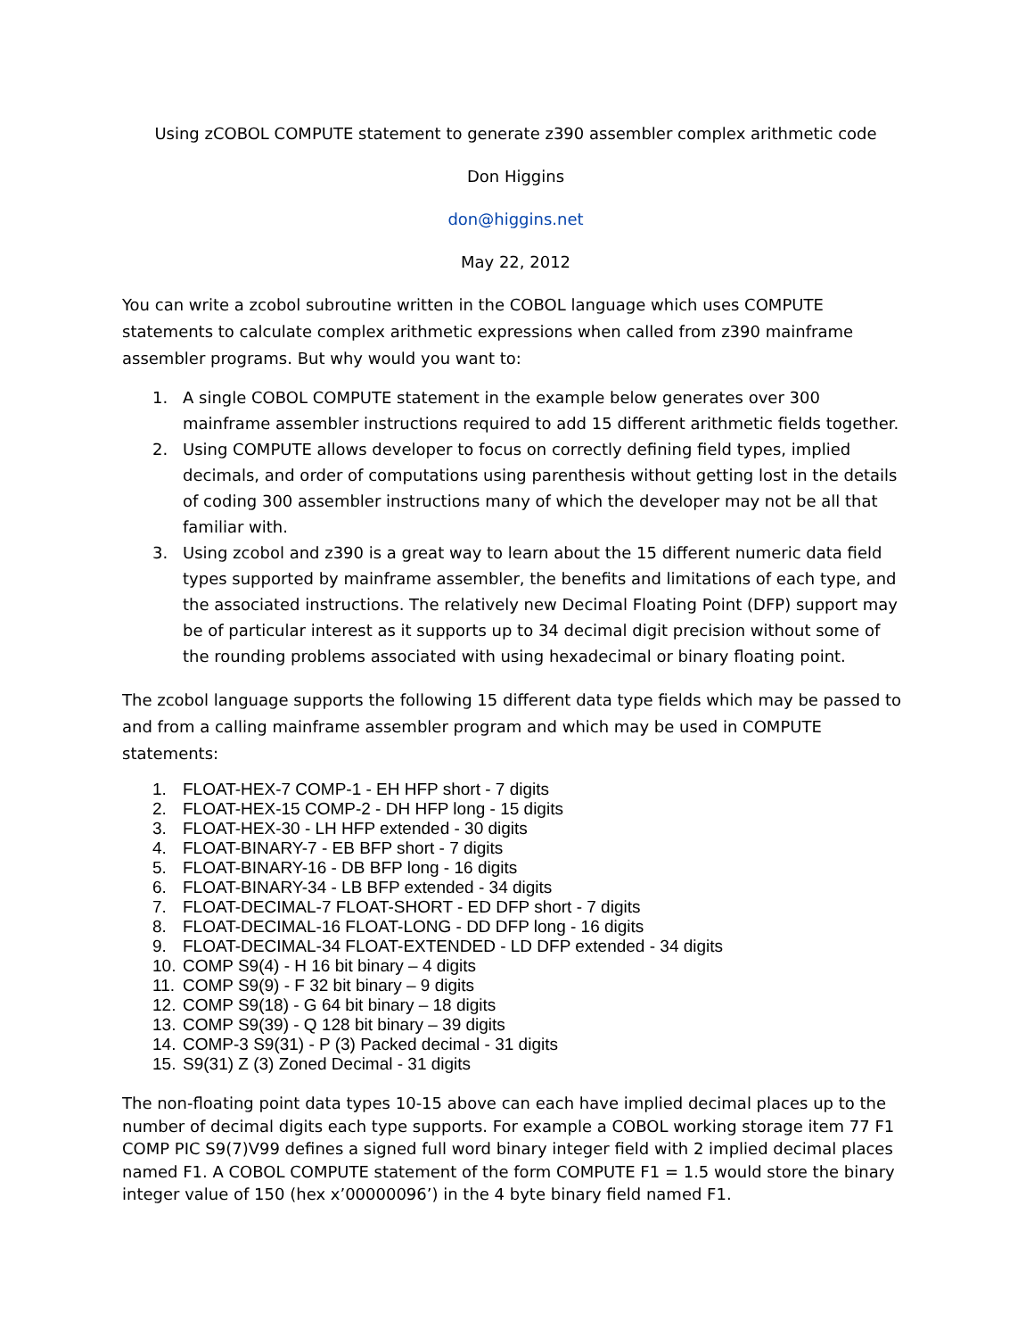Using zCOBOL COMPUTE statement to generate z390 assembler complex arithmetic code
Don Higgins
don@higgins.net
May 22, 2012
You can write a zcobol subroutine written in the COBOL language which uses COMPUTE statements to calculate complex arithmetic expressions when called from z390 mainframe assembler programs. But why would you want to:
1. A single COBOL COMPUTE statement in the example below generates over 300 mainframe assembler instructions required to add 15 different arithmetic fields together.
2. Using COMPUTE allows developer to focus on correctly defining field types, implied decimals, and order of computations using parenthesis without getting lost in the details of coding 300 assembler instructions many of which the developer may not be all that familiar with.
3. Using zcobol and z390 is a great way to learn about the 15 different numeric data field types supported by mainframe assembler, the benefits and limitations of each type, and the associated instructions. The relatively new Decimal Floating Point (DFP) support may be of particular interest as it supports up to 34 decimal digit precision without some of the rounding problems associated with using hexadecimal or binary floating point.
The zcobol language supports the following 15 different data type fields which may be passed to and from a calling mainframe assembler program and which may be used in COMPUTE statements:
1. FLOAT-HEX-7 COMP-1 - EH HFP short - 7 digits
2. FLOAT-HEX-15 COMP-2 - DH HFP long - 15 digits
3. FLOAT-HEX-30 - LH HFP extended - 30 digits
4. FLOAT-BINARY-7 - EB BFP short - 7 digits
5. FLOAT-BINARY-16 - DB BFP long - 16 digits
6. FLOAT-BINARY-34 - LB BFP extended - 34 digits
7. FLOAT-DECIMAL-7 FLOAT-SHORT - ED DFP short - 7 digits
8. FLOAT-DECIMAL-16 FLOAT-LONG - DD DFP long - 16 digits
9. FLOAT-DECIMAL-34 FLOAT-EXTENDED - LD DFP extended - 34 digits
10. COMP S9(4) - H 16 bit binary – 4 digits
11. COMP S9(9) - F 32 bit binary – 9 digits
12. COMP S9(18) - G 64 bit binary – 18 digits
13. COMP S9(39) - Q 128 bit binary – 39 digits
14. COMP-3 S9(31) - P (3) Packed decimal - 31 digits
15. S9(31) Z (3) Zoned Decimal - 31 digits
The non-floating point data types 10-15 above can each have implied decimal places up to the number of decimal digits each type supports. For example a COBOL working storage item 77 F1 COMP PIC S9(7)V99 defines a signed full word binary integer field with 2 implied decimal places named F1. A COBOL COMPUTE statement of the form COMPUTE F1 = 1.5 would store the binary integer value of 150 (hex x’00000096’) in the 4 byte binary field named F1.